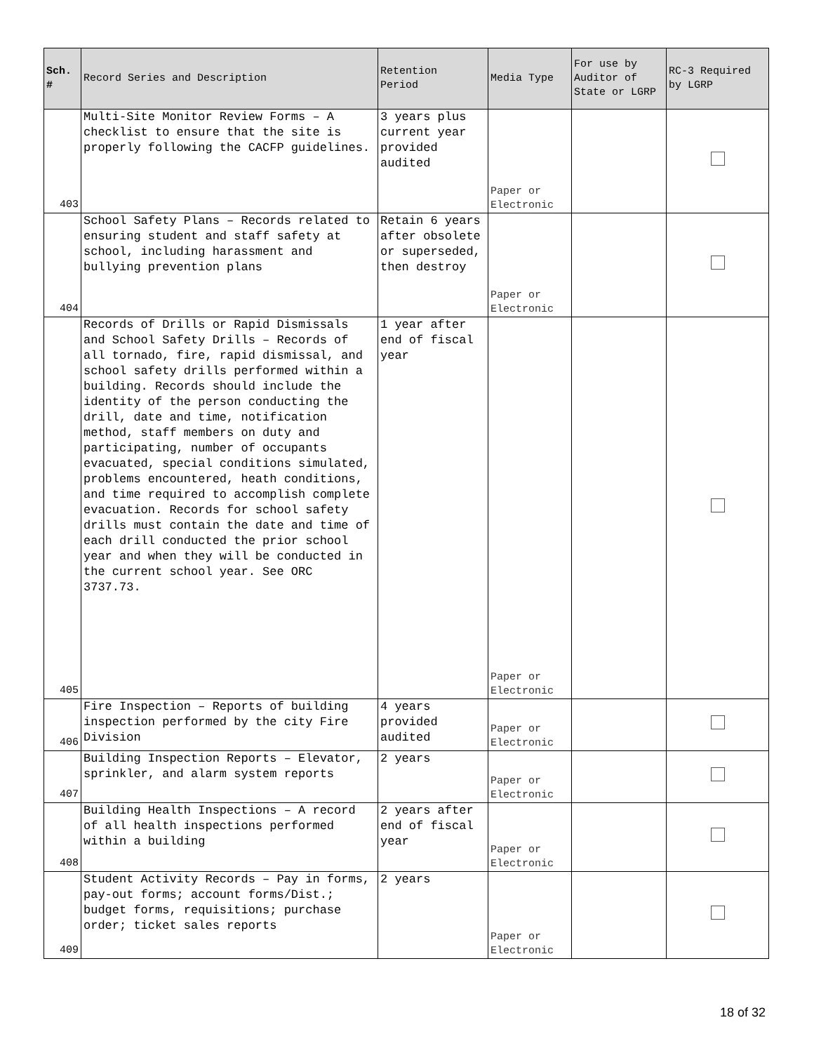| Sch. # | Record Series and Description | Retention Period | Media Type | For use by Auditor of State or LGRP | RC-3 Required by LGRP |
| --- | --- | --- | --- | --- | --- |
| 403 | Multi-Site Monitor Review Forms – A checklist to ensure that the site is properly following the CACFP guidelines. | 3 years plus current year provided audited | Paper or Electronic | | |
| 404 | School Safety Plans – Records related to ensuring student and staff safety at school, including harassment and bullying prevention plans | Retain 6 years after obsolete or superseded, then destroy | Paper or Electronic | | |
| 405 | Records of Drills or Rapid Dismissals and School Safety Drills – Records of all tornado, fire, rapid dismissal, and school safety drills performed within a building. Records should include the identity of the person conducting the drill, date and time, notification method, staff members on duty and participating, number of occupants evacuated, special conditions simulated, problems encountered, heath conditions, and time required to accomplish complete evacuation. Records for school safety drills must contain the date and time of each drill conducted the prior school year and when they will be conducted in the current school year. See ORC 3737.73. | 1 year after end of fiscal year | Paper or Electronic | | |
| 406 | Fire Inspection – Reports of building inspection performed by the city Fire Division | 4 years provided audited | Paper or Electronic | | |
| 407 | Building Inspection Reports – Elevator, sprinkler, and alarm system reports | 2 years | Paper or Electronic | | |
| 408 | Building Health Inspections – A record of all health inspections performed within a building | 2 years after end of fiscal year | Paper or Electronic | | |
| 409 | Student Activity Records – Pay in forms, pay-out forms; account forms/Dist.; budget forms, requisitions; purchase order; ticket sales reports | 2 years | Paper or Electronic | | |
18 of 32